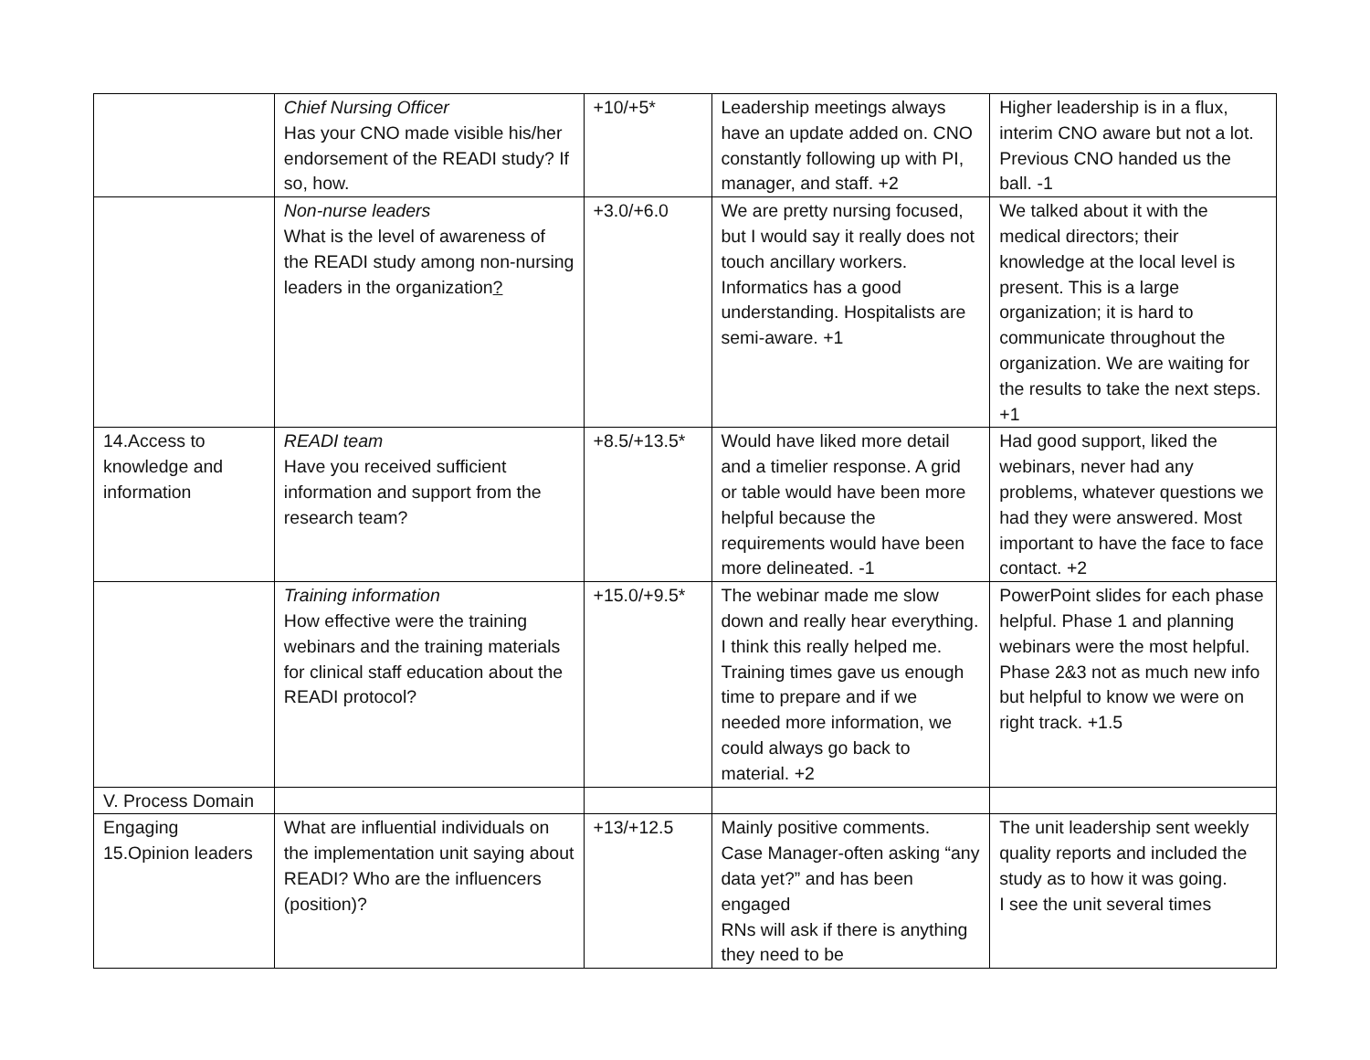| | Chief Nursing Officer Has your CNO made visible his/her endorsement of the READI study? If so, how. | +10/+5* | Leadership meetings always have an update added on. CNO constantly following up with PI, manager, and staff. +2 | Higher leadership is in a flux, interim CNO aware but not a lot. Previous CNO handed us the ball. -1 |
| | Non-nurse leaders What is the level of awareness of the READI study among non-nursing leaders in the organization ? | +3.0/+6.0 | We are pretty nursing focused, but I would say it really does not touch ancillary workers. Informatics has a good understanding. Hospitalists are semi-aware. +1 | We talked about it with the medical directors; their knowledge at the local level is present. This is a large organization; it is hard to communicate throughout the organization. We are waiting for the results to take the next steps. +1 |
| 14.Access to knowledge and information | READI team Have you received sufficient information and support from the research team? | +8.5/+13.5* | Would have liked more detail and a timelier response. A grid or table would have been more helpful because the requirements would have been more delineated. -1 | Had good support, liked the webinars, never had any problems, whatever questions we had they were answered. Most important to have the face to face contact. +2 |
| | Training information How effective were the training webinars and the training materials for clinical staff education about the READI protocol? | +15.0/+9.5* | The webinar made me slow down and really hear everything. I think this really helped me. Training times gave us enough time to prepare and if we needed more information, we could always go back to material. +2 | PowerPoint slides for each phase helpful. Phase 1 and planning webinars were the most helpful. Phase 2&3 not as much new info but helpful to know we were on right track. +1.5 |
| V. Process Domain | | | | |
| Engaging 15.Opinion leaders | What are influential individuals on the implementation unit saying about READI? Who are the influencers (position)? | +13/+12.5 | Mainly positive comments. Case Manager-often asking “any data yet?” and has been engaged RNs will ask if there is anything they need to be | The unit leadership sent weekly quality reports and included the study as to how it was going. I see the unit several times |